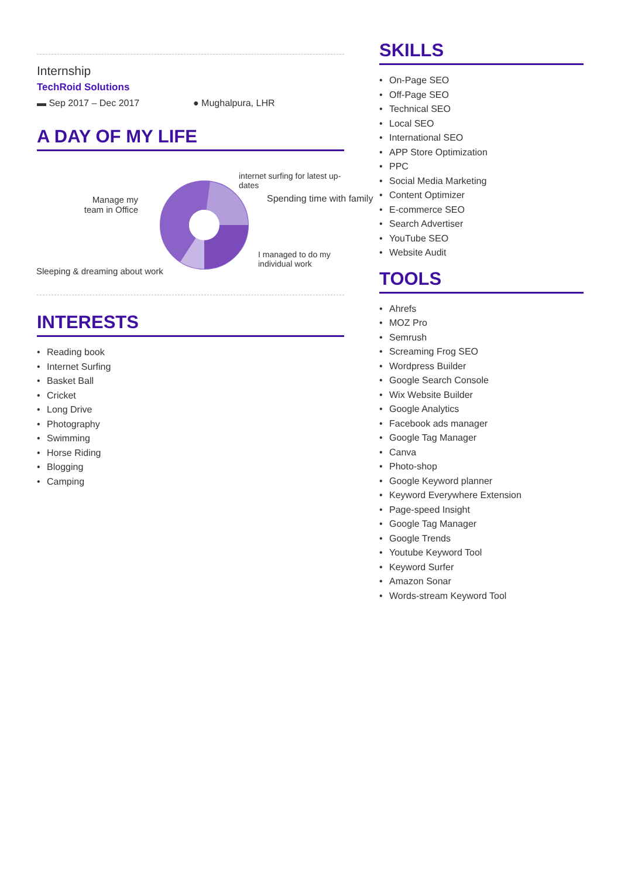Internship
TechRoid Solutions
▬ Sep 2017 – Dec 2017 ● Mughalpura, LHR
A DAY OF MY LIFE
internet surfing for latest up-dates
Spending time with family
Manage my team in Office
I managed to do my
individual work
Sleeping & dreaming about work
INTERESTS
• Reading book
• Internet Surfing
• Basket Ball
• Cricket
• Long Drive
• Photography
• Swimming
• Horse Riding
• Blogging
• Camping
SKILLS
• On-Page SEO
• Off-Page SEO
• Technical SEO
• Local SEO
• International SEO
• APP Store Optimization
• PPC
• Social Media Marketing
• Content Optimizer
• E-commerce SEO
• Search Advertiser
• YouTube SEO
• Website Audit
TOOLS
• Ahrefs
• MOZ Pro
• Semrush
• Screaming Frog SEO
• Wordpress Builder
• Google Search Console
• Wix Website Builder
• Google Analytics
• Facebook ads manager
• Google Tag Manager
• Canva
• Photo-shop
• Google Keyword planner
• Keyword Everywhere Extension
• Page-speed Insight
• Google Tag Manager
• Google Trends
• Youtube Keyword Tool
• Keyword Surfer
• Amazon Sonar
• Words-stream Keyword Tool